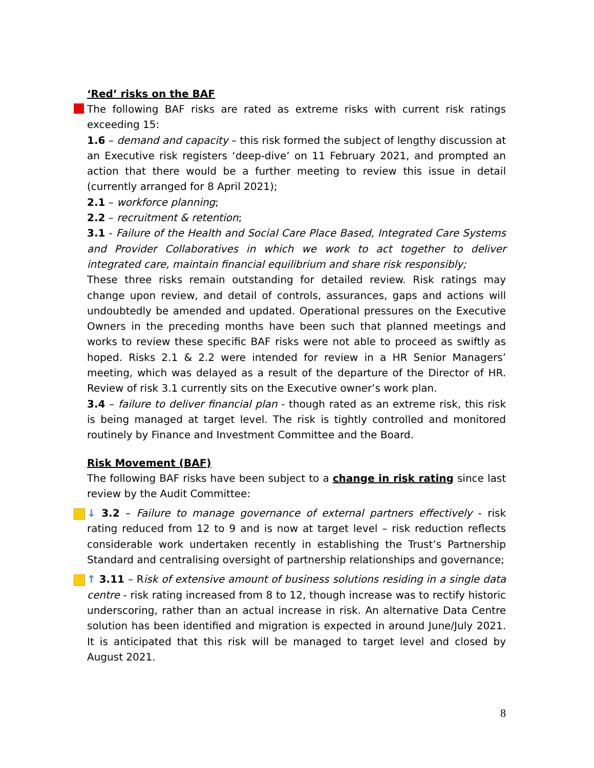‘Red’ risks on the BAF
The following BAF risks are rated as extreme risks with current risk ratings exceeding 15:
1.6 – demand and capacity – this risk formed the subject of lengthy discussion at an Executive risk registers ‘deep-dive’ on 11 February 2021, and prompted an action that there would be a further meeting to review this issue in detail (currently arranged for 8 April 2021);
2.1 – workforce planning;
2.2 – recruitment & retention;
3.1 - Failure of the Health and Social Care Place Based, Integrated Care Systems and Provider Collaboratives in which we work to act together to deliver integrated care, maintain financial equilibrium and share risk responsibly;
These three risks remain outstanding for detailed review. Risk ratings may change upon review, and detail of controls, assurances, gaps and actions will undoubtedly be amended and updated. Operational pressures on the Executive Owners in the preceding months have been such that planned meetings and works to review these specific BAF risks were not able to proceed as swiftly as hoped. Risks 2.1 & 2.2 were intended for review in a HR Senior Managers’ meeting, which was delayed as a result of the departure of the Director of HR. Review of risk 3.1 currently sits on the Executive owner’s work plan.
3.4 – failure to deliver financial plan - though rated as an extreme risk, this risk is being managed at target level. The risk is tightly controlled and monitored routinely by Finance and Investment Committee and the Board.
Risk Movement (BAF)
The following BAF risks have been subject to a change in risk rating since last review by the Audit Committee:
↓ 3.2 – Failure to manage governance of external partners effectively - risk rating reduced from 12 to 9 and is now at target level – risk reduction reflects considerable work undertaken recently in establishing the Trust’s Partnership Standard and centralising oversight of partnership relationships and governance;
↑ 3.11 – Risk of extensive amount of business solutions residing in a single data centre - risk rating increased from 8 to 12, though increase was to rectify historic underscoring, rather than an actual increase in risk. An alternative Data Centre solution has been identified and migration is expected in around June/July 2021. It is anticipated that this risk will be managed to target level and closed by August 2021.
8